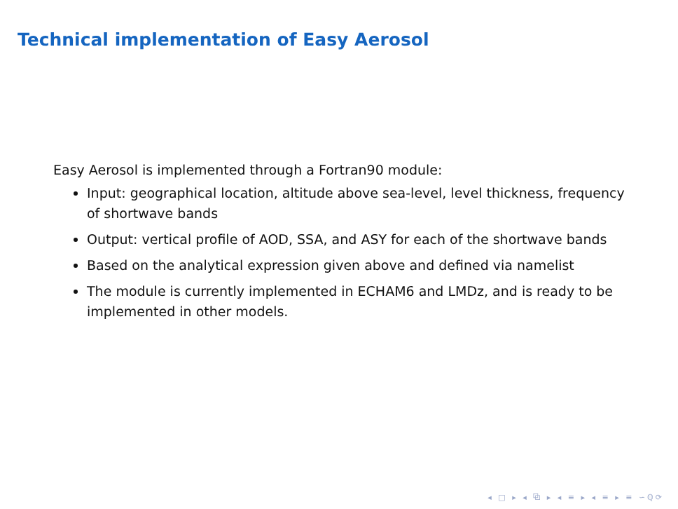Technical implementation of Easy Aerosol
Easy Aerosol is implemented through a Fortran90 module:
Input: geographical location, altitude above sea-level, level thickness, frequency of shortwave bands
Output: vertical profile of AOD, SSA, and ASY for each of the shortwave bands
Based on the analytical expression given above and defined via namelist
The module is currently implemented in ECHAM6 and LMDz, and is ready to be implemented in other models.
◂ □ ▸ ◂ ⧉ ▸ ◂ ≡ ▸ ◂ ≡ ▸ ≡ ∽ℚ⟳